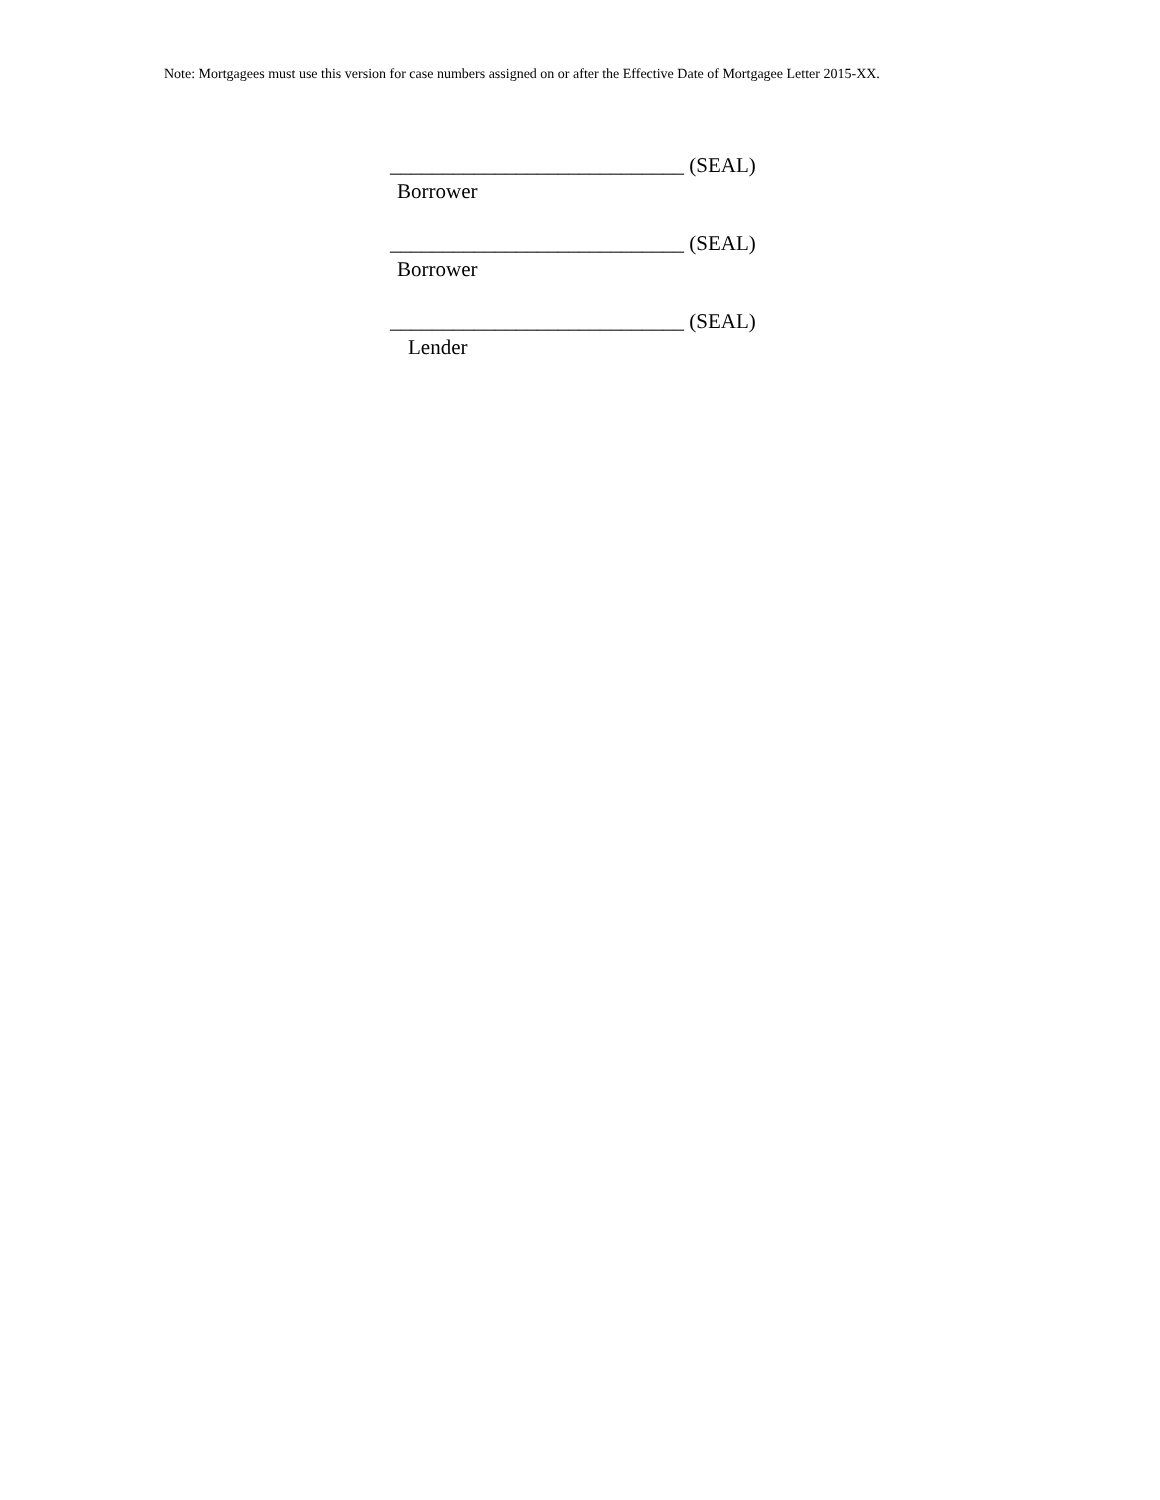Note: Mortgagees must use this version for case numbers assigned on or after the Effective Date of Mortgagee Letter 2015-XX.
____________________________ (SEAL)
Borrower
____________________________ (SEAL)
Borrower
____________________________ (SEAL)
Lender